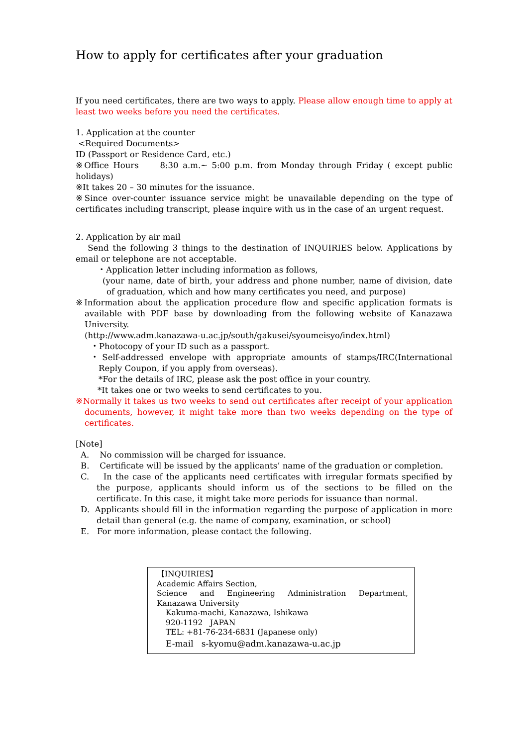How to apply for certificates after your graduation
If you need certificates, there are two ways to apply. Please allow enough time to apply at least two weeks before you need the certificates.
1. Application at the counter
<Required Documents>
ID (Passport or Residence Card, etc.)
※Office Hours 8:30 a.m.~ 5:00 p.m. from Monday through Friday ( except public holidays)
※It takes 20 – 30 minutes for the issuance.
※Since over-counter issuance service might be unavailable depending on the type of certificates including transcript, please inquire with us in the case of an urgent request.
2. Application by air mail
Send the following 3 things to the destination of INQUIRIES below. Applications by email or telephone are not acceptable.
・Application letter including information as follows,
(your name, date of birth, your address and phone number, name of division, date of graduation, which and how many certificates you need, and purpose)
※Information about the application procedure flow and specific application formats is available with PDF base by downloading from the following website of Kanazawa University.
(http://www.adm.kanazawa-u.ac.jp/south/gakusei/syoumeisyo/index.html)
・Photocopy of your ID such as a passport.
・Self-addressed envelope with appropriate amounts of stamps/IRC(International Reply Coupon, if you apply from overseas).
*For the details of IRC, please ask the post office in your country.
*It takes one or two weeks to send certificates to you.
※Normally it takes us two weeks to send out certificates after receipt of your application documents, however, it might take more than two weeks depending on the type of certificates.
[Note]
A. No commission will be charged for issuance.
B. Certificate will be issued by the applicants’ name of the graduation or completion.
C. In the case of the applicants need certificates with irregular formats specified by the purpose, applicants should inform us of the sections to be filled on the certificate. In this case, it might take more periods for issuance than normal.
D. Applicants should fill in the information regarding the purpose of application in more detail than general (e.g. the name of company, examination, or school)
E. For more information, please contact the following.
【INQUIRIES】
Academic Affairs Section,
Science and Engineering Administration Department,
Kanazawa University
Kakuma-machi, Kanazawa, Ishikawa
920-1192 JAPAN
TEL: +81-76-234-6831 (Japanese only)
E-mail s-kyomu@adm.kanazawa-u.ac.jp